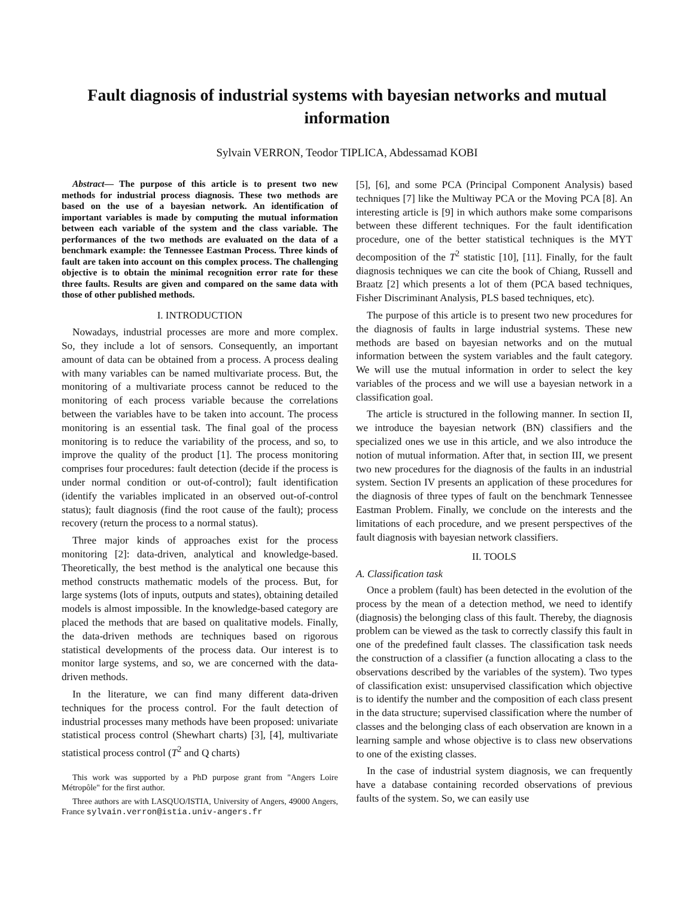Fault diagnosis of industrial systems with bayesian networks and mutual information
Sylvain VERRON, Teodor TIPLICA, Abdessamad KOBI
Abstract— The purpose of this article is to present two new methods for industrial process diagnosis. These two methods are based on the use of a bayesian network. An identification of important variables is made by computing the mutual information between each variable of the system and the class variable. The performances of the two methods are evaluated on the data of a benchmark example: the Tennessee Eastman Process. Three kinds of fault are taken into account on this complex process. The challenging objective is to obtain the minimal recognition error rate for these three faults. Results are given and compared on the same data with those of other published methods.
I. INTRODUCTION
Nowadays, industrial processes are more and more complex. So, they include a lot of sensors. Consequently, an important amount of data can be obtained from a process. A process dealing with many variables can be named multivariate process. But, the monitoring of a multivariate process cannot be reduced to the monitoring of each process variable because the correlations between the variables have to be taken into account. The process monitoring is an essential task. The final goal of the process monitoring is to reduce the variability of the process, and so, to improve the quality of the product [1]. The process monitoring comprises four procedures: fault detection (decide if the process is under normal condition or out-of-control); fault identification (identify the variables implicated in an observed out-of-control status); fault diagnosis (find the root cause of the fault); process recovery (return the process to a normal status).
Three major kinds of approaches exist for the process monitoring [2]: data-driven, analytical and knowledge-based. Theoretically, the best method is the analytical one because this method constructs mathematic models of the process. But, for large systems (lots of inputs, outputs and states), obtaining detailed models is almost impossible. In the knowledge-based category are placed the methods that are based on qualitative models. Finally, the data-driven methods are techniques based on rigorous statistical developments of the process data. Our interest is to monitor large systems, and so, we are concerned with the data-driven methods.
In the literature, we can find many different data-driven techniques for the process control. For the fault detection of industrial processes many methods have been proposed: univariate statistical process control (Shewhart charts) [3], [4], multivariate statistical process control (T<sup>2</sup> and Q charts)
This work was supported by a PhD purpose grant from "Angers Loire Métropôle" for the first author.
Three authors are with LASQUO/ISTIA, University of Angers, 49000 Angers, France sylvain.verron@istia.univ-angers.fr
[5], [6], and some PCA (Principal Component Analysis) based techniques [7] like the Multiway PCA or the Moving PCA [8]. An interesting article is [9] in which authors make some comparisons between these different techniques. For the fault identification procedure, one of the better statistical techniques is the MYT decomposition of the T<sup>2</sup> statistic [10], [11]. Finally, for the fault diagnosis techniques we can cite the book of Chiang, Russell and Braatz [2] which presents a lot of them (PCA based techniques, Fisher Discriminant Analysis, PLS based techniques, etc).
The purpose of this article is to present two new procedures for the diagnosis of faults in large industrial systems. These new methods are based on bayesian networks and on the mutual information between the system variables and the fault category. We will use the mutual information in order to select the key variables of the process and we will use a bayesian network in a classification goal.
The article is structured in the following manner. In section II, we introduce the bayesian network (BN) classifiers and the specialized ones we use in this article, and we also introduce the notion of mutual information. After that, in section III, we present two new procedures for the diagnosis of the faults in an industrial system. Section IV presents an application of these procedures for the diagnosis of three types of fault on the benchmark Tennessee Eastman Problem. Finally, we conclude on the interests and the limitations of each procedure, and we present perspectives of the fault diagnosis with bayesian network classifiers.
II. TOOLS
A. Classification task
Once a problem (fault) has been detected in the evolution of the process by the mean of a detection method, we need to identify (diagnosis) the belonging class of this fault. Thereby, the diagnosis problem can be viewed as the task to correctly classify this fault in one of the predefined fault classes. The classification task needs the construction of a classifier (a function allocating a class to the observations described by the variables of the system). Two types of classification exist: unsupervised classification which objective is to identify the number and the composition of each class present in the data structure; supervised classification where the number of classes and the belonging class of each observation are known in a learning sample and whose objective is to class new observations to one of the existing classes.
In the case of industrial system diagnosis, we can frequently have a database containing recorded observations of previous faults of the system. So, we can easily use